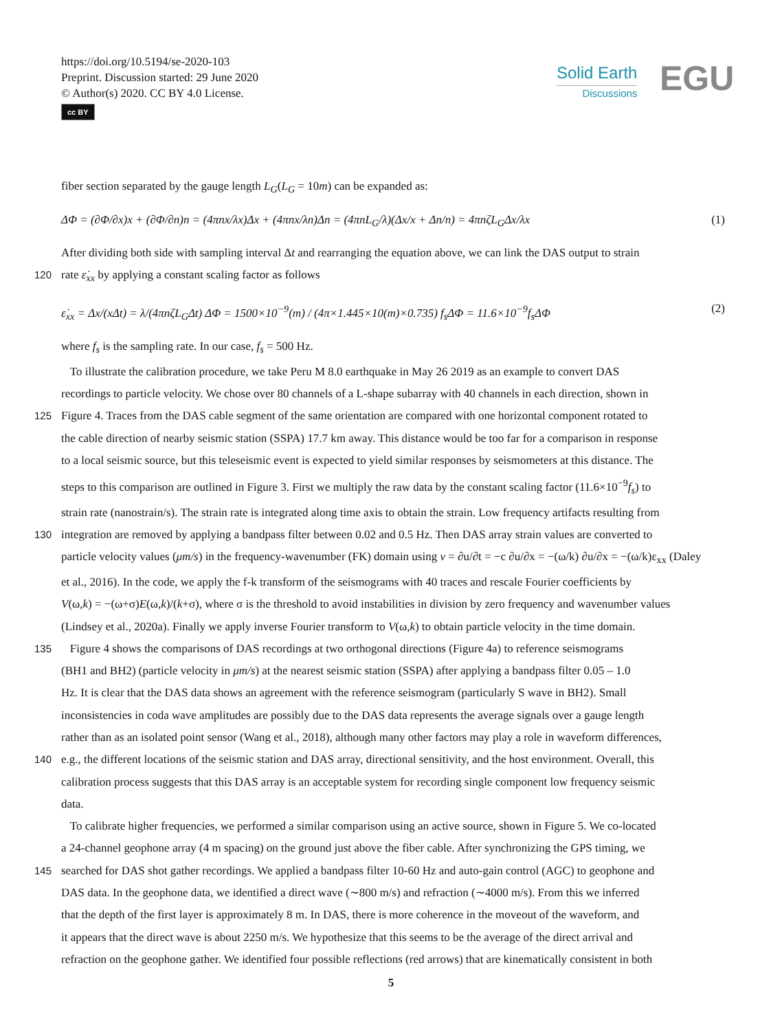https://doi.org/10.5194/se-2020-103
Preprint. Discussion started: 29 June 2020
© Author(s) 2020. CC BY 4.0 License.
cc BY
Solid Earth
Discussions
EGU
fiber section separated by the gauge length L<sub>G</sub>(L<sub>G</sub> = 10m) can be expanded as:
ΔΦ = (∂Φ/∂x)x + (∂Φ/∂n)n = (4πnx/λx)Δx + (4πnx/λn)Δn = (4πnL<sub>G</sub>/λ)(Δx/x + Δn/n) = 4πnζL<sub>G</sub>Δx/λx (1)
After dividing both side with sampling interval Δt and rearranging the equation above, we can link the DAS output to strain
120 rate ε̇<sub>xx</sub> by applying a constant scaling factor as follows
ε̇<sub>xx</sub> = Δx/(xΔt) = λ/(4πnζL<sub>G</sub>Δt) ΔΦ = 1500×10<sup>−9</sup>(m) / (4π×1.445×10(m)×0.735) f<sub>s</sub>ΔΦ = 11.6×10<sup>−9</sup>f<sub>s</sub>ΔΦ (2)
where f<sub>s</sub> is the sampling rate. In our case, f<sub>s</sub> = 500 Hz.
To illustrate the calibration procedure, we take Peru M 8.0 earthquake in May 26 2019 as an example to convert DAS
recordings to particle velocity. We chose over 80 channels of a L-shape subarray with 40 channels in each direction, shown in
125 Figure 4. Traces from the DAS cable segment of the same orientation are compared with one horizontal component rotated to
the cable direction of nearby seismic station (SSPA) 17.7 km away. This distance would be too far for a comparison in response
to a local seismic source, but this teleseismic event is expected to yield similar responses by seismometers at this distance. The
steps to this comparison are outlined in Figure 3. First we multiply the raw data by the constant scaling factor (11.6×10<sup>−9</sup>f<sub>s</sub>) to
strain rate (nanostrain/s). The strain rate is integrated along time axis to obtain the strain. Low frequency artifacts resulting from
130 integration are removed by applying a bandpass filter between 0.02 and 0.5 Hz. Then DAS array strain values are converted to
particle velocity values (μm/s) in the frequency-wavenumber (FK) domain using v = ∂u/∂t = −c ∂u/∂x = −(ω/k) ∂u/∂x = −(ω/k)ε<sub>xx</sub> (Daley
et al., 2016). In the code, we apply the f-k transform of the seismograms with 40 traces and rescale Fourier coefficients by
V(ω,k) = −(ω+σ)E(ω,k)/(k+σ), where σ is the threshold to avoid instabilities in division by zero frequency and wavenumber values
(Lindsey et al., 2020a). Finally we apply inverse Fourier transform to V(ω,k) to obtain particle velocity in the time domain.
135 Figure 4 shows the comparisons of DAS recordings at two orthogonal directions (Figure 4a) to reference seismograms
(BH1 and BH2) (particle velocity in μm/s) at the nearest seismic station (SSPA) after applying a bandpass filter 0.05 – 1.0
Hz. It is clear that the DAS data shows an agreement with the reference seismogram (particularly S wave in BH2). Small
inconsistencies in coda wave amplitudes are possibly due to the DAS data represents the average signals over a gauge length
rather than as an isolated point sensor (Wang et al., 2018), although many other factors may play a role in waveform differences,
140 e.g., the different locations of the seismic station and DAS array, directional sensitivity, and the host environment. Overall, this
calibration process suggests that this DAS array is an acceptable system for recording single component low frequency seismic
data.
To calibrate higher frequencies, we performed a similar comparison using an active source, shown in Figure 5. We co-located
a 24-channel geophone array (4 m spacing) on the ground just above the fiber cable. After synchronizing the GPS timing, we
145 searched for DAS shot gather recordings. We applied a bandpass filter 10-60 Hz and auto-gain control (AGC) to geophone and
DAS data. In the geophone data, we identified a direct wave (∼800 m/s) and refraction (∼4000 m/s). From this we inferred
that the depth of the first layer is approximately 8 m. In DAS, there is more coherence in the moveout of the waveform, and
it appears that the direct wave is about 2250 m/s. We hypothesize that this seems to be the average of the direct arrival and
refraction on the geophone gather. We identified four possible reflections (red arrows) that are kinematically consistent in both
5